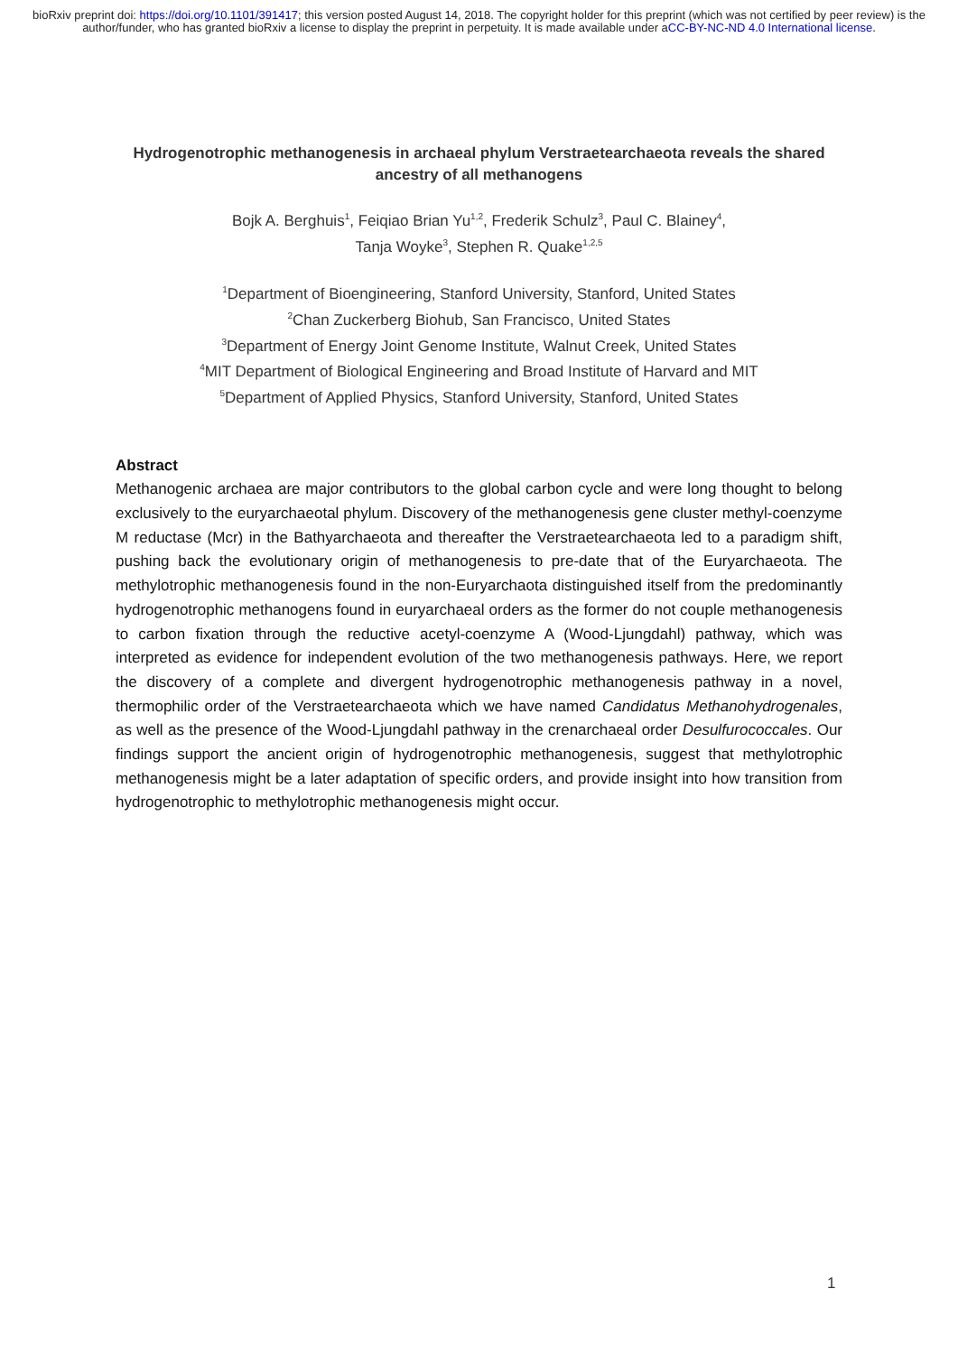bioRxiv preprint doi: https://doi.org/10.1101/391417; this version posted August 14, 2018. The copyright holder for this preprint (which was not certified by peer review) is the author/funder, who has granted bioRxiv a license to display the preprint in perpetuity. It is made available under aCC-BY-NC-ND 4.0 International license.
Hydrogenotrophic methanogenesis in archaeal phylum Verstraetearchaeota reveals the shared ancestry of all methanogens
Bojk A. Berghuis<sup>1</sup>, Feiqiao Brian Yu<sup>1,2</sup>, Frederik Schulz<sup>3</sup>, Paul C. Blainey<sup>4</sup>,
Tanja Woyke<sup>3</sup>, Stephen R. Quake<sup>1,2,5</sup>
<sup>1</sup> Department of Bioengineering, Stanford University, Stanford, United States
<sup>2</sup> Chan Zuckerberg Biohub, San Francisco, United States
<sup>3</sup> Department of Energy Joint Genome Institute, Walnut Creek, United States
<sup>4</sup> MIT Department of Biological Engineering and Broad Institute of Harvard and MIT
<sup>5</sup> Department of Applied Physics, Stanford University, Stanford, United States
Abstract
Methanogenic archaea are major contributors to the global carbon cycle and were long thought to belong exclusively to the euryarchaeotal phylum. Discovery of the methanogenesis gene cluster methyl-coenzyme M reductase (Mcr) in the Bathyarchaeota and thereafter the Verstraetearchaeota led to a paradigm shift, pushing back the evolutionary origin of methanogenesis to pre-date that of the Euryarchaeota. The methylotrophic methanogenesis found in the non-Euryarchaota distinguished itself from the predominantly hydrogenotrophic methanogens found in euryarchaeal orders as the former do not couple methanogenesis to carbon fixation through the reductive acetyl-coenzyme A (Wood-Ljungdahl) pathway, which was interpreted as evidence for independent evolution of the two methanogenesis pathways. Here, we report the discovery of a complete and divergent hydrogenotrophic methanogenesis pathway in a novel, thermophilic order of the Verstraetearchaeota which we have named Candidatus Methanohydrogenales, as well as the presence of the Wood-Ljungdahl pathway in the crenarchaeal order Desulfurococcales. Our findings support the ancient origin of hydrogenotrophic methanogenesis, suggest that methylotrophic methanogenesis might be a later adaptation of specific orders, and provide insight into how transition from hydrogenotrophic to methylotrophic methanogenesis might occur.
1